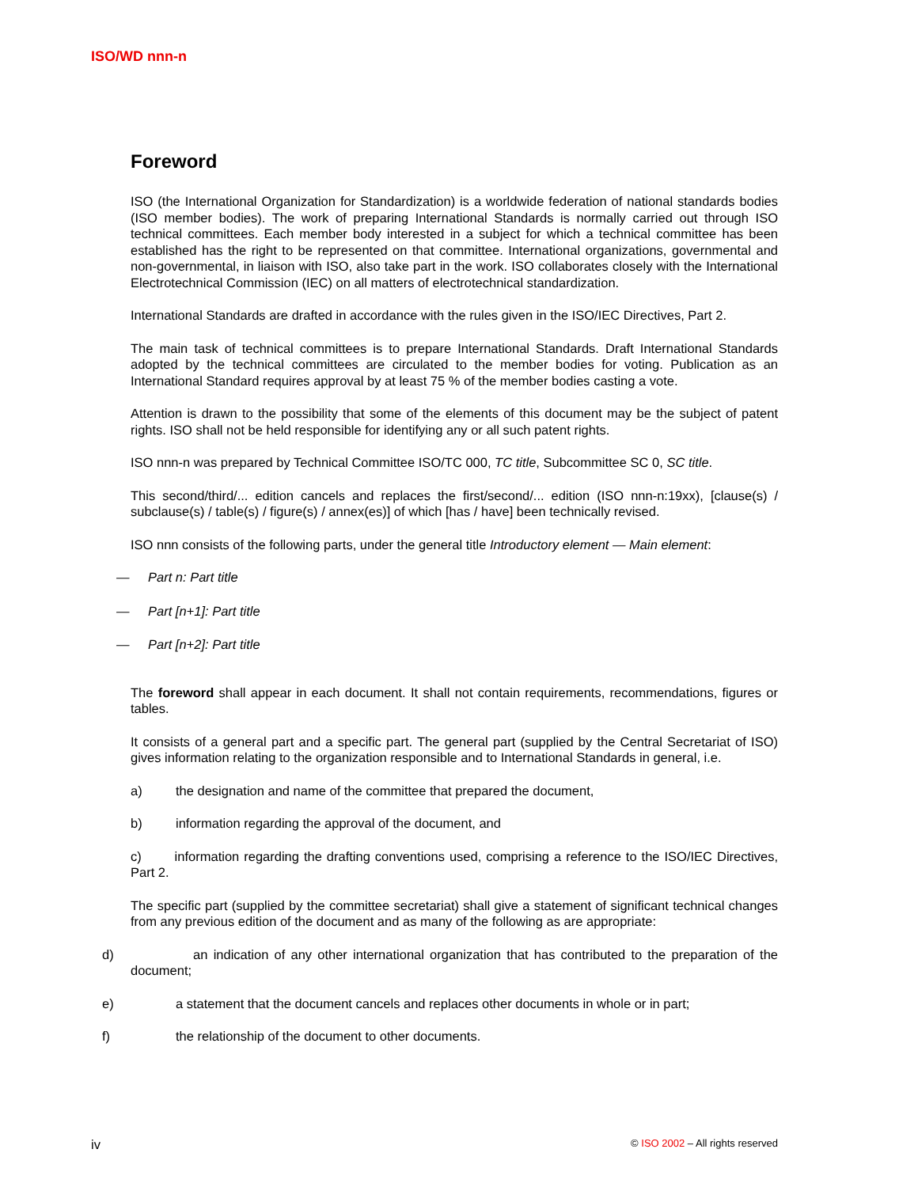ISO/WD nnn-n
Foreword
ISO (the International Organization for Standardization) is a worldwide federation of national standards bodies (ISO member bodies). The work of preparing International Standards is normally carried out through ISO technical committees. Each member body interested in a subject for which a technical committee has been established has the right to be represented on that committee. International organizations, governmental and non-governmental, in liaison with ISO, also take part in the work. ISO collaborates closely with the International Electrotechnical Commission (IEC) on all matters of electrotechnical standardization.
International Standards are drafted in accordance with the rules given in the ISO/IEC Directives, Part 2.
The main task of technical committees is to prepare International Standards. Draft International Standards adopted by the technical committees are circulated to the member bodies for voting. Publication as an International Standard requires approval by at least 75 % of the member bodies casting a vote.
Attention is drawn to the possibility that some of the elements of this document may be the subject of patent rights. ISO shall not be held responsible for identifying any or all such patent rights.
ISO nnn-n was prepared by Technical Committee ISO/TC 000, TC title, Subcommittee SC 0, SC title.
This second/third/... edition cancels and replaces the first/second/... edition (ISO nnn-n:19xx), [clause(s) / subclause(s) / table(s) / figure(s) / annex(es)] of which [has / have] been technically revised.
ISO nnn consists of the following parts, under the general title Introductory element — Main element:
— Part n: Part title
— Part [n+1]: Part title
— Part [n+2]: Part title
The foreword shall appear in each document. It shall not contain requirements, recommendations, figures or tables.
It consists of a general part and a specific part. The general part (supplied by the Central Secretariat of ISO) gives information relating to the organization responsible and to International Standards in general, i.e.
a) the designation and name of the committee that prepared the document,
b) information regarding the approval of the document, and
c) information regarding the drafting conventions used, comprising a reference to the ISO/IEC Directives, Part 2.
The specific part (supplied by the committee secretariat) shall give a statement of significant technical changes from any previous edition of the document and as many of the following as are appropriate:
d) an indication of any other international organization that has contributed to the preparation of the document;
e) a statement that the document cancels and replaces other documents in whole or in part;
f) the relationship of the document to other documents.
iv © ISO 2002 – All rights reserved